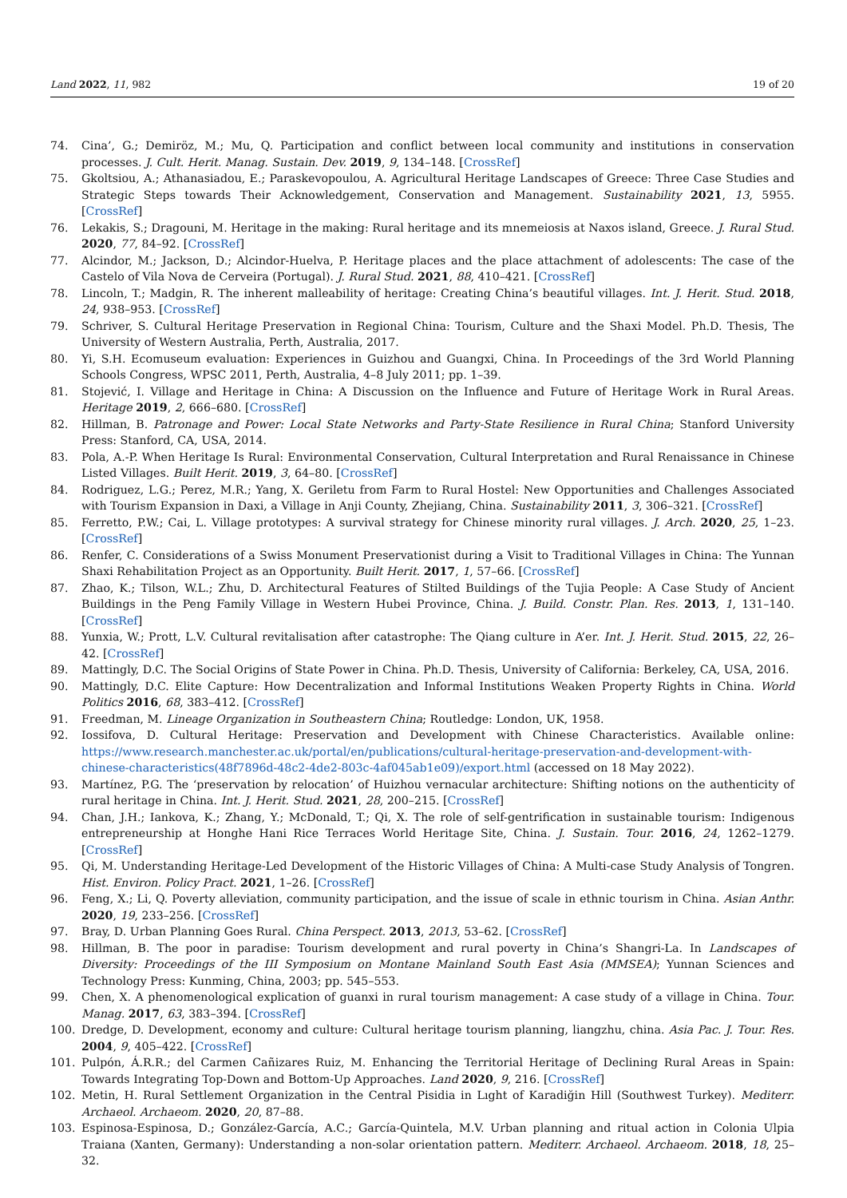Land 2022, 11, 982 19 of 20
74. Cina’, G.; Demiröz, M.; Mu, Q. Participation and conflict between local community and institutions in conservation processes. J. Cult. Herit. Manag. Sustain. Dev. 2019, 9, 134–148. [CrossRef]
75. Gkoltsiou, A.; Athanasiadou, E.; Paraskevopoulou, A. Agricultural Heritage Landscapes of Greece: Three Case Studies and Strategic Steps towards Their Acknowledgement, Conservation and Management. Sustainability 2021, 13, 5955. [CrossRef]
76. Lekakis, S.; Dragouni, M. Heritage in the making: Rural heritage and its mnemeiosis at Naxos island, Greece. J. Rural Stud. 2020, 77, 84–92. [CrossRef]
77. Alcindor, M.; Jackson, D.; Alcindor-Huelva, P. Heritage places and the place attachment of adolescents: The case of the Castelo of Vila Nova de Cerveira (Portugal). J. Rural Stud. 2021, 88, 410–421. [CrossRef]
78. Lincoln, T.; Madgin, R. The inherent malleability of heritage: Creating China’s beautiful villages. Int. J. Herit. Stud. 2018, 24, 938–953. [CrossRef]
79. Schriver, S. Cultural Heritage Preservation in Regional China: Tourism, Culture and the Shaxi Model. Ph.D. Thesis, The University of Western Australia, Perth, Australia, 2017.
80. Yi, S.H. Ecomuseum evaluation: Experiences in Guizhou and Guangxi, China. In Proceedings of the 3rd World Planning Schools Congress, WPSC 2011, Perth, Australia, 4–8 July 2011; pp. 1–39.
81. Stojević, I. Village and Heritage in China: A Discussion on the Influence and Future of Heritage Work in Rural Areas. Heritage 2019, 2, 666–680. [CrossRef]
82. Hillman, B. Patronage and Power: Local State Networks and Party-State Resilience in Rural China; Stanford University Press: Stanford, CA, USA, 2014.
83. Pola, A.-P. When Heritage Is Rural: Environmental Conservation, Cultural Interpretation and Rural Renaissance in Chinese Listed Villages. Built Herit. 2019, 3, 64–80. [CrossRef]
84. Rodriguez, L.G.; Perez, M.R.; Yang, X. Geriletu from Farm to Rural Hostel: New Opportunities and Challenges Associated with Tourism Expansion in Daxi, a Village in Anji County, Zhejiang, China. Sustainability 2011, 3, 306–321. [CrossRef]
85. Ferretto, P.W.; Cai, L. Village prototypes: A survival strategy for Chinese minority rural villages. J. Arch. 2020, 25, 1–23. [CrossRef]
86. Renfer, C. Considerations of a Swiss Monument Preservationist during a Visit to Traditional Villages in China: The Yunnan Shaxi Rehabilitation Project as an Opportunity. Built Herit. 2017, 1, 57–66. [CrossRef]
87. Zhao, K.; Tilson, W.L.; Zhu, D. Architectural Features of Stilted Buildings of the Tujia People: A Case Study of Ancient Buildings in the Peng Family Village in Western Hubei Province, China. J. Build. Constr. Plan. Res. 2013, 1, 131–140. [CrossRef]
88. Yunxia, W.; Prott, L.V. Cultural revitalisation after catastrophe: The Qiang culture in A’er. Int. J. Herit. Stud. 2015, 22, 26–42. [CrossRef]
89. Mattingly, D.C. The Social Origins of State Power in China. Ph.D. Thesis, University of California: Berkeley, CA, USA, 2016.
90. Mattingly, D.C. Elite Capture: How Decentralization and Informal Institutions Weaken Property Rights in China. World Politics 2016, 68, 383–412. [CrossRef]
91. Freedman, M. Lineage Organization in Southeastern China; Routledge: London, UK, 1958.
92. Iossifova, D. Cultural Heritage: Preservation and Development with Chinese Characteristics. Available online: https://www.research.manchester.ac.uk/portal/en/publications/cultural-heritage-preservation-and-development-with-chinese-characteristics(48f7896d-48c2-4de2-803c-4af045ab1e09)/export.html (accessed on 18 May 2022).
93. Martínez, P.G. The ‘preservation by relocation’ of Huizhou vernacular architecture: Shifting notions on the authenticity of rural heritage in China. Int. J. Herit. Stud. 2021, 28, 200–215. [CrossRef]
94. Chan, J.H.; Iankova, K.; Zhang, Y.; McDonald, T.; Qi, X. The role of self-gentrification in sustainable tourism: Indigenous entrepreneurship at Honghe Hani Rice Terraces World Heritage Site, China. J. Sustain. Tour. 2016, 24, 1262–1279. [CrossRef]
95. Qi, M. Understanding Heritage-Led Development of the Historic Villages of China: A Multi-case Study Analysis of Tongren. Hist. Environ. Policy Pract. 2021, 1–26. [CrossRef]
96. Feng, X.; Li, Q. Poverty alleviation, community participation, and the issue of scale in ethnic tourism in China. Asian Anthr. 2020, 19, 233–256. [CrossRef]
97. Bray, D. Urban Planning Goes Rural. China Perspect. 2013, 2013, 53–62. [CrossRef]
98. Hillman, B. The poor in paradise: Tourism development and rural poverty in China’s Shangri-La. In Landscapes of Diversity: Proceedings of the III Symposium on Montane Mainland South East Asia (MMSEA); Yunnan Sciences and Technology Press: Kunming, China, 2003; pp. 545–553.
99. Chen, X. A phenomenological explication of guanxi in rural tourism management: A case study of a village in China. Tour. Manag. 2017, 63, 383–394. [CrossRef]
100. Dredge, D. Development, economy and culture: Cultural heritage tourism planning, liangzhu, china. Asia Pac. J. Tour. Res. 2004, 9, 405–422. [CrossRef]
101. Pulpón, Á.R.R.; del Carmen Cañizares Ruiz, M. Enhancing the Territorial Heritage of Declining Rural Areas in Spain: Towards Integrating Top-Down and Bottom-Up Approaches. Land 2020, 9, 216. [CrossRef]
102. Metin, H. Rural Settlement Organization in the Central Pisidia in Lıght of Karadiğin Hill (Southwest Turkey). Mediterr. Archaeol. Archaeom. 2020, 20, 87–88.
103. Espinosa-Espinosa, D.; González-García, A.C.; García-Quintela, M.V. Urban planning and ritual action in Colonia Ulpia Traiana (Xanten, Germany): Understanding a non-solar orientation pattern. Mediterr. Archaeol. Archaeom. 2018, 18, 25–32.